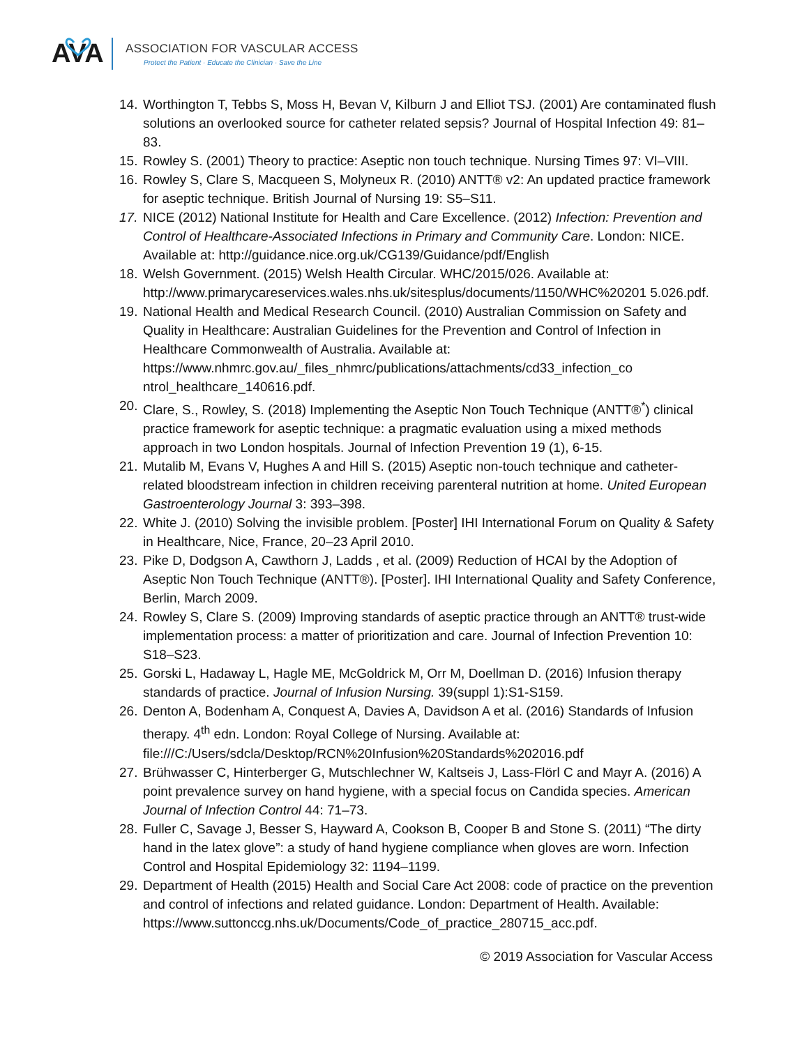AVA
ASSOCIATION FOR VASCULAR ACCESS
Protect the Patient · Educate the Clinician · Save the Line
14. Worthington T, Tebbs S, Moss H, Bevan V, Kilburn J and Elliot TSJ. (2001) Are contaminated flush solutions an overlooked source for catheter related sepsis? Journal of Hospital Infection 49: 81–83.
15. Rowley S. (2001) Theory to practice: Aseptic non touch technique. Nursing Times 97: VI–VIII.
16. Rowley S, Clare S, Macqueen S, Molyneux R. (2010) ANTT® v2: An updated practice framework for aseptic technique. British Journal of Nursing 19: S5–S11.
17. NICE (2012) National Institute for Health and Care Excellence. (2012) Infection: Prevention and Control of Healthcare-Associated Infections in Primary and Community Care. London: NICE. Available at: http://guidance.nice.org.uk/CG139/Guidance/pdf/English
18. Welsh Government. (2015) Welsh Health Circular. WHC/2015/026. Available at: http://www.primarycareservices.wales.nhs.uk/sitesplus/documents/1150/WHC%20201 5.026.pdf.
19. National Health and Medical Research Council. (2010) Australian Commission on Safety and Quality in Healthcare: Australian Guidelines for the Prevention and Control of Infection in Healthcare Commonwealth of Australia. Available at: https://www.nhmrc.gov.au/_files_nhmrc/publications/attachments/cd33_infection_co ntrol_healthcare_140616.pdf.
20. Clare, S., Rowley, S. (2018) Implementing the Aseptic Non Touch Technique (ANTT®<sup>*</sup>) clinical practice framework for aseptic technique: a pragmatic evaluation using a mixed methods approach in two London hospitals. Journal of Infection Prevention 19 (1), 6-15.
21. Mutalib M, Evans V, Hughes A and Hill S. (2015) Aseptic non-touch technique and catheter-related bloodstream infection in children receiving parenteral nutrition at home. United European Gastroenterology Journal 3: 393–398.
22. White J. (2010) Solving the invisible problem. [Poster] IHI International Forum on Quality & Safety in Healthcare, Nice, France, 20–23 April 2010.
23. Pike D, Dodgson A, Cawthorn J, Ladds , et al. (2009) Reduction of HCAI by the Adoption of Aseptic Non Touch Technique (ANTT®). [Poster]. IHI International Quality and Safety Conference, Berlin, March 2009.
24. Rowley S, Clare S. (2009) Improving standards of aseptic practice through an ANTT® trust-wide implementation process: a matter of prioritization and care. Journal of Infection Prevention 10: S18–S23.
25. Gorski L, Hadaway L, Hagle ME, McGoldrick M, Orr M, Doellman D. (2016) Infusion therapy standards of practice. Journal of Infusion Nursing. 39(suppl 1):S1-S159.
26. Denton A, Bodenham A, Conquest A, Davies A, Davidson A et al. (2016) Standards of Infusion therapy. 4<sup>th</sup> edn. London: Royal College of Nursing. Available at: file:///C:/Users/sdcla/Desktop/RCN%20Infusion%20Standards%202016.pdf
27. Brühwasser C, Hinterberger G, Mutschlechner W, Kaltseis J, Lass-Flörl C and Mayr A. (2016) A point prevalence survey on hand hygiene, with a special focus on Candida species. American Journal of Infection Control 44: 71–73.
28. Fuller C, Savage J, Besser S, Hayward A, Cookson B, Cooper B and Stone S. (2011) “The dirty hand in the latex glove”: a study of hand hygiene compliance when gloves are worn. Infection Control and Hospital Epidemiology 32: 1194–1199.
29. Department of Health (2015) Health and Social Care Act 2008: code of practice on the prevention and control of infections and related guidance. London: Department of Health. Available: https://www.suttonccg.nhs.uk/Documents/Code_of_practice_280715_acc.pdf.
© 2019 Association for Vascular Access